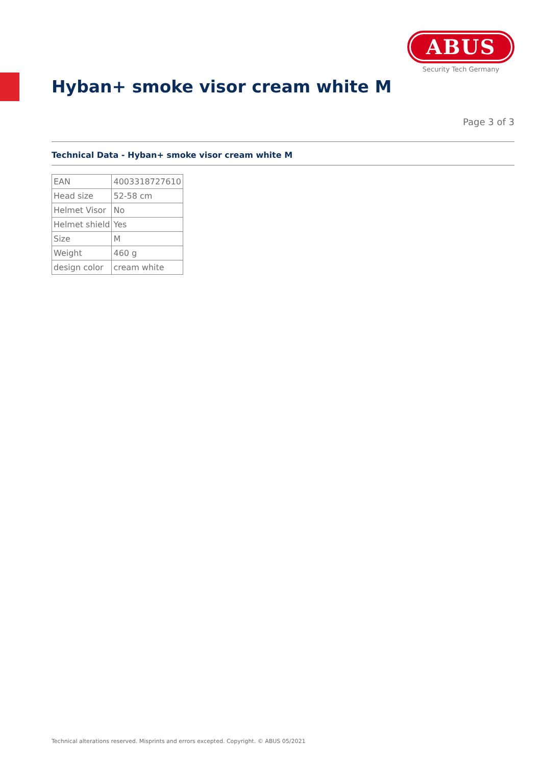ABUS
Security Tech Germany
Hyban+ smoke visor cream white M
Page 3 of 3
Technical Data - Hyban+ smoke visor cream white M
| EAN | 4003318727610 |
| Head size | 52-58 cm |
| Helmet Visor | No |
| Helmet shield | Yes |
| Size | M |
| Weight | 460 g |
| design color | cream white |
Technical alterations reserved. Misprints and errors excepted. Copyright. © ABUS 05/2021